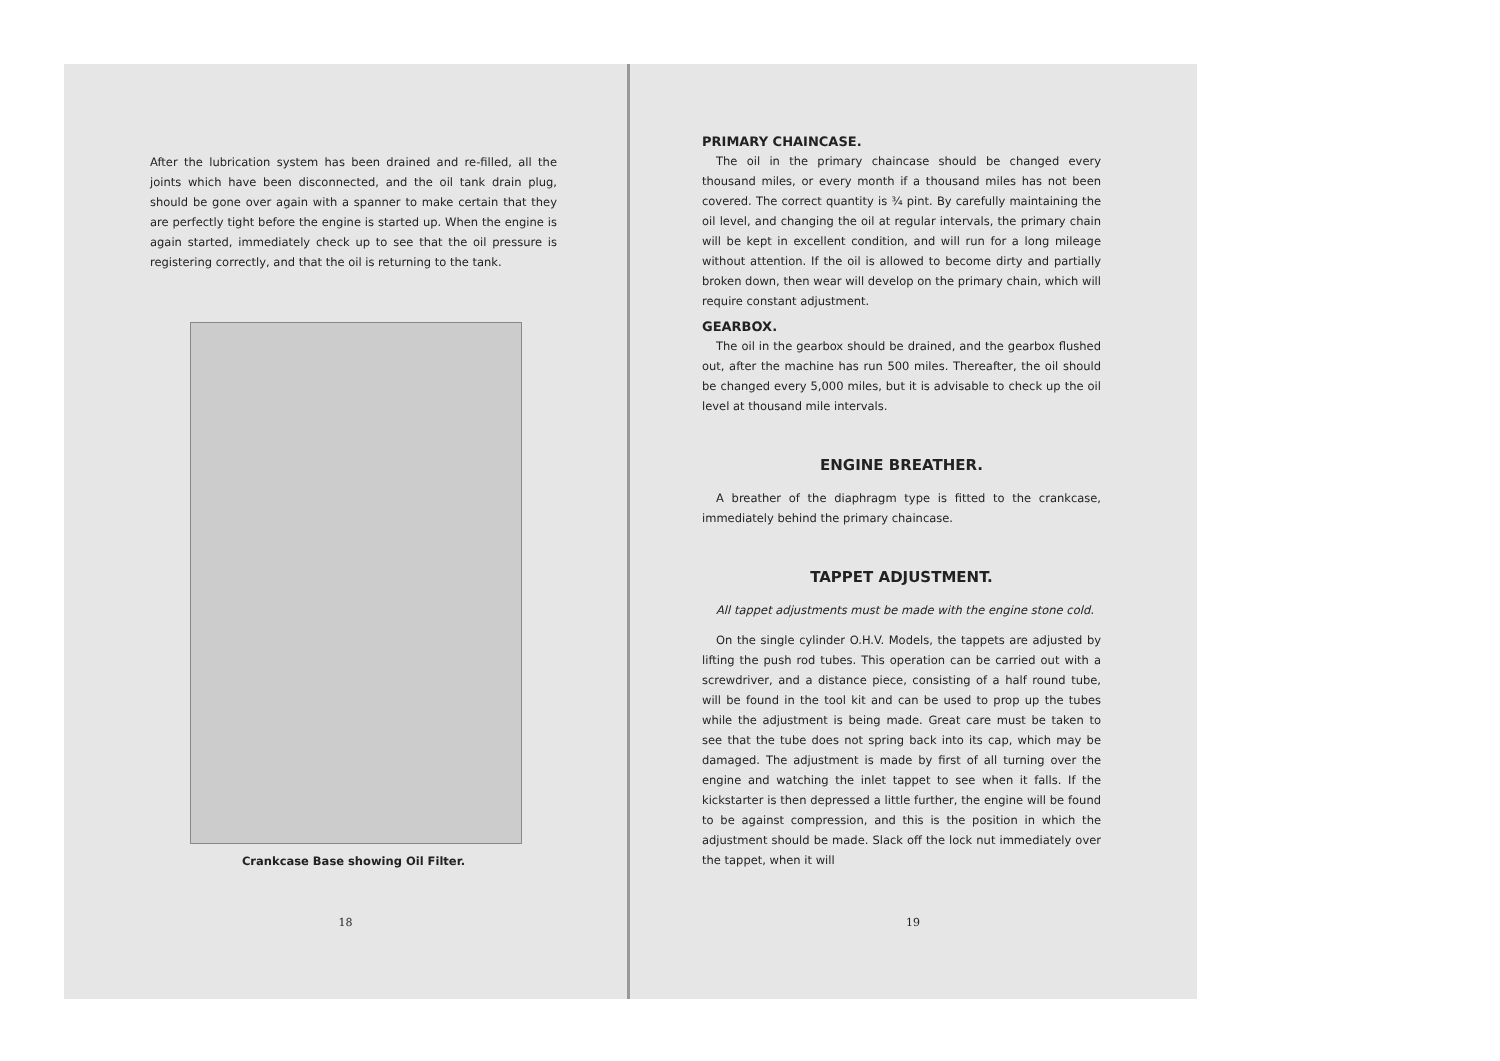After the lubrication system has been drained and re-filled, all the joints which have been disconnected, and the oil tank drain plug, should be gone over again with a spanner to make certain that they are perfectly tight before the engine is started up. When the engine is again started, immediately check up to see that the oil pressure is registering correctly, and that the oil is returning to the tank.
Crankcase Base showing Oil Filter.
18
PRIMARY CHAINCASE.
The oil in the primary chaincase should be changed every thousand miles, or every month if a thousand miles has not been covered. The correct quantity is ¾ pint. By carefully maintaining the oil level, and changing the oil at regular intervals, the primary chain will be kept in excellent condition, and will run for a long mileage without attention. If the oil is allowed to become dirty and partially broken down, then wear will develop on the primary chain, which will require constant adjustment.
GEARBOX.
The oil in the gearbox should be drained, and the gearbox flushed out, after the machine has run 500 miles. Thereafter, the oil should be changed every 5,000 miles, but it is advisable to check up the oil level at thousand mile intervals.
ENGINE BREATHER.
A breather of the diaphragm type is fitted to the crankcase, immediately behind the primary chaincase.
TAPPET ADJUSTMENT.
All tappet adjustments must be made with the engine stone cold.
On the single cylinder O.H.V. Models, the tappets are adjusted by lifting the push rod tubes. This operation can be carried out with a screwdriver, and a distance piece, consisting of a half round tube, will be found in the tool kit and can be used to prop up the tubes while the adjustment is being made. Great care must be taken to see that the tube does not spring back into its cap, which may be damaged. The adjustment is made by first of all turning over the engine and watching the inlet tappet to see when it falls. If the kickstarter is then depressed a little further, the engine will be found to be against compression, and this is the position in which the adjustment should be made. Slack off the lock nut immediately over the tappet, when it will
19